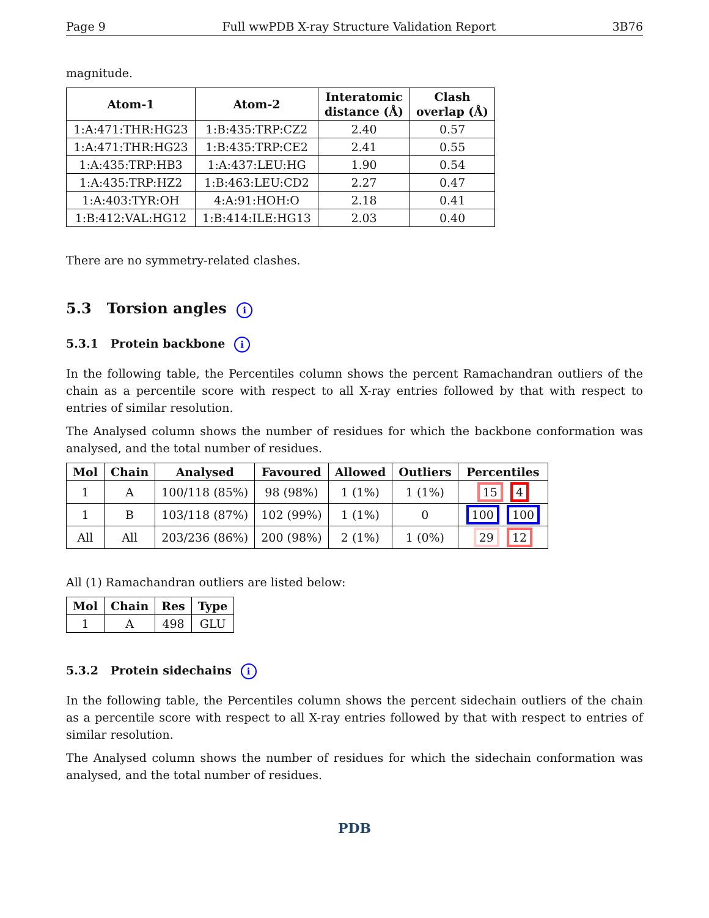Page 9 Full wwPDB X-ray Structure Validation Report 3B76
magnitude.
| Atom-1 | Atom-2 | Interatomic distance (Å) | Clash overlap (Å) |
| --- | --- | --- | --- |
| 1:A:471:THR:HG23 | 1:B:435:TRP:CZ2 | 2.40 | 0.57 |
| 1:A:471:THR:HG23 | 1:B:435:TRP:CE2 | 2.41 | 0.55 |
| 1:A:435:TRP:HB3 | 1:A:437:LEU:HG | 1.90 | 0.54 |
| 1:A:435:TRP:HZ2 | 1:B:463:LEU:CD2 | 2.27 | 0.47 |
| 1:A:403:TYR:OH | 4:A:91:HOH:O | 2.18 | 0.41 |
| 1:B:412:VAL:HG12 | 1:B:414:ILE:HG13 | 2.03 | 0.40 |
There are no symmetry-related clashes.
5.3 Torsion angles i
5.3.1 Protein backbone i
In the following table, the Percentiles column shows the percent Ramachandran outliers of the chain as a percentile score with respect to all X-ray entries followed by that with respect to entries of similar resolution.
The Analysed column shows the number of residues for which the backbone conformation was analysed, and the total number of residues.
| Mol | Chain | Analysed | Favoured | Allowed | Outliers | Percentiles |
| --- | --- | --- | --- | --- | --- | --- |
| 1 | A | 100/118 (85%) | 98 (98%) | 1 (1%) | 1 (1%) | 15 4 |
| 1 | B | 103/118 (87%) | 102 (99%) | 1 (1%) | 0 | 100 100 |
| All | All | 203/236 (86%) | 200 (98%) | 2 (1%) | 1 (0%) | 29 12 |
All (1) Ramachandran outliers are listed below:
| Mol | Chain | Res | Type |
| --- | --- | --- | --- |
| 1 | A | 498 | GLU |
5.3.2 Protein sidechains i
In the following table, the Percentiles column shows the percent sidechain outliers of the chain as a percentile score with respect to all X-ray entries followed by that with respect to entries of similar resolution.
The Analysed column shows the number of residues for which the sidechain conformation was analysed, and the total number of residues.
PDB